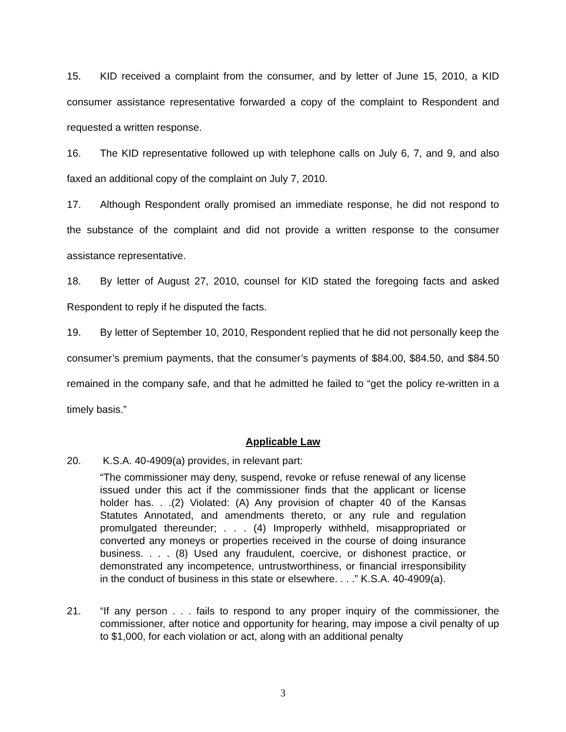15. KID received a complaint from the consumer, and by letter of June 15, 2010, a KID consumer assistance representative forwarded a copy of the complaint to Respondent and requested a written response.
16. The KID representative followed up with telephone calls on July 6, 7, and 9, and also faxed an additional copy of the complaint on July 7, 2010.
17. Although Respondent orally promised an immediate response, he did not respond to the substance of the complaint and did not provide a written response to the consumer assistance representative.
18. By letter of August 27, 2010, counsel for KID stated the foregoing facts and asked Respondent to reply if he disputed the facts.
19. By letter of September 10, 2010, Respondent replied that he did not personally keep the consumer’s premium payments, that the consumer’s payments of $84.00, $84.50, and $84.50 remained in the company safe, and that he admitted he failed to “get the policy re-written in a timely basis.”
Applicable Law
20. K.S.A. 40-4909(a) provides, in relevant part:
“The commissioner may deny, suspend, revoke or refuse renewal of any license issued under this act if the commissioner finds that the applicant or license holder has. . .(2) Violated: (A) Any provision of chapter 40 of the Kansas Statutes Annotated, and amendments thereto, or any rule and regulation promulgated thereunder; . . . (4) Improperly withheld, misappropriated or converted any moneys or properties received in the course of doing insurance business. . . . (8) Used any fraudulent, coercive, or dishonest practice, or demonstrated any incompetence, untrustworthiness, or financial irresponsibility in the conduct of business in this state or elsewhere. . . .” K.S.A. 40-4909(a).
21. “If any person . . . fails to respond to any proper inquiry of the commissioner, the commissioner, after notice and opportunity for hearing, may impose a civil penalty of up to $1,000, for each violation or act, along with an additional penalty
3